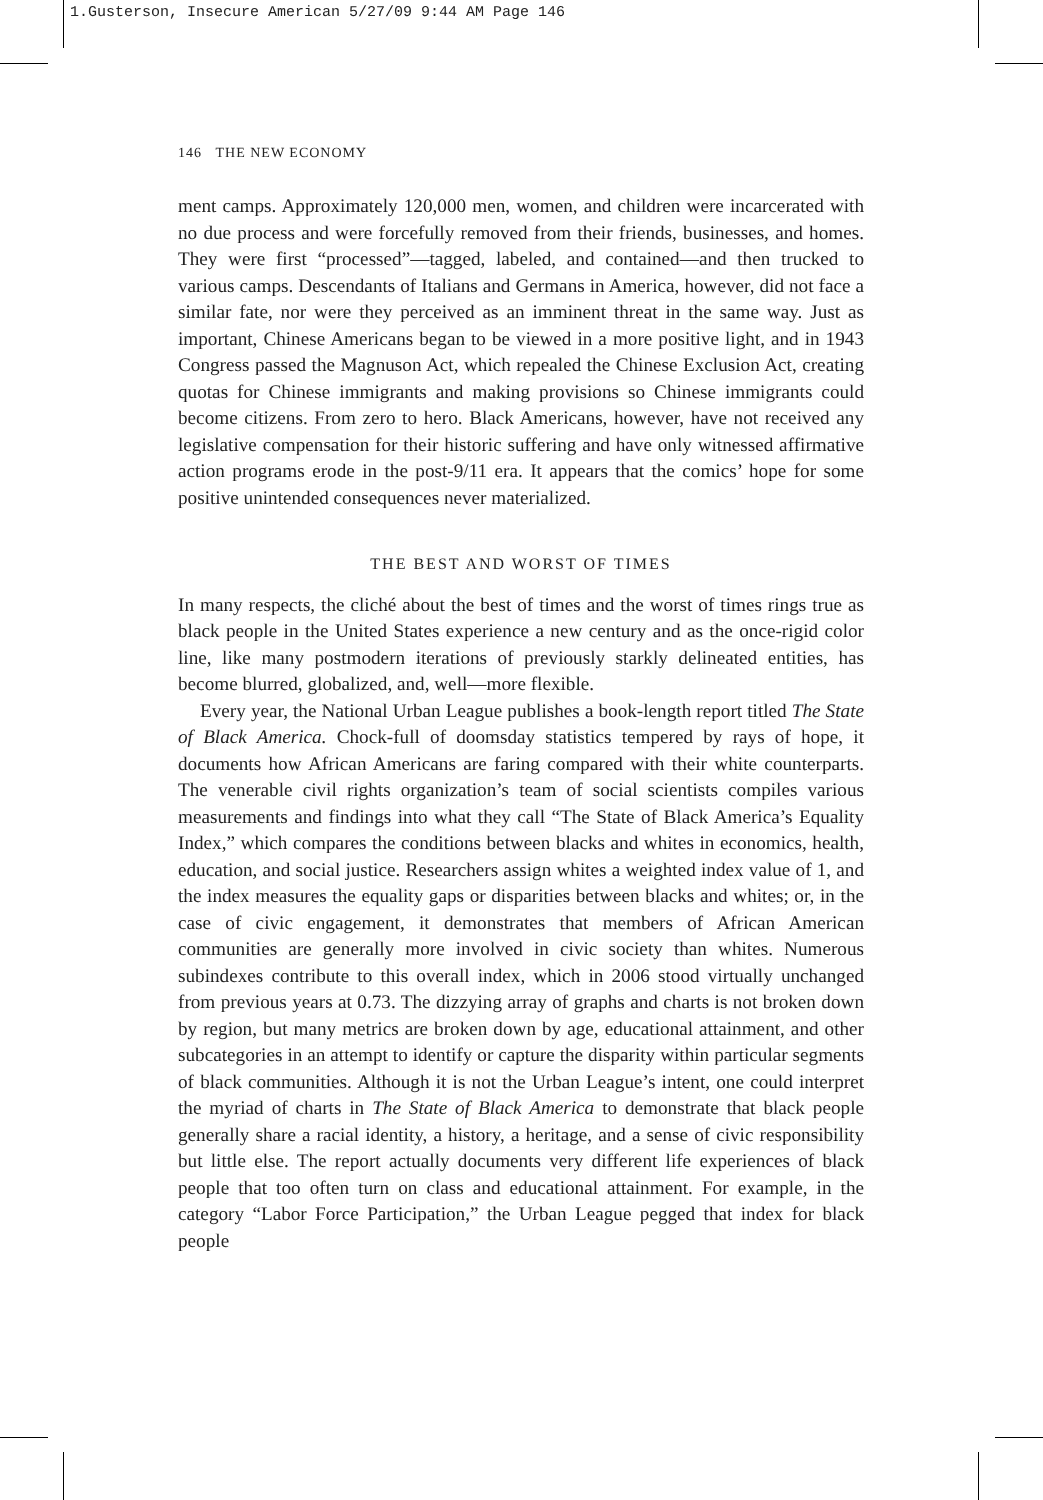1.Gusterson, Insecure American 5/27/09 9:44 AM Page 146
146 THE NEW ECONOMY
ment camps. Approximately 120,000 men, women, and children were incarcerated with no due process and were forcefully removed from their friends, businesses, and homes. They were first “processed”—tagged, labeled, and contained—and then trucked to various camps. Descendants of Italians and Germans in America, however, did not face a similar fate, nor were they perceived as an imminent threat in the same way. Just as important, Chinese Americans began to be viewed in a more positive light, and in 1943 Congress passed the Magnuson Act, which repealed the Chinese Exclusion Act, creating quotas for Chinese immigrants and making provisions so Chinese immigrants could become citizens. From zero to hero. Black Americans, however, have not received any legislative compensation for their historic suffering and have only witnessed affirmative action programs erode in the post-9/11 era. It appears that the comics’ hope for some positive unintended consequences never materialized.
THE BEST AND WORST OF TIMES
In many respects, the cliché about the best of times and the worst of times rings true as black people in the United States experience a new century and as the once-rigid color line, like many postmodern iterations of previously starkly delineated entities, has become blurred, globalized, and, well—more flexible.
Every year, the National Urban League publishes a book-length report titled The State of Black America. Chock-full of doomsday statistics tempered by rays of hope, it documents how African Americans are faring compared with their white counterparts. The venerable civil rights organization’s team of social scientists compiles various measurements and findings into what they call “The State of Black America’s Equality Index,” which compares the conditions between blacks and whites in economics, health, education, and social justice. Researchers assign whites a weighted index value of 1, and the index measures the equality gaps or disparities between blacks and whites; or, in the case of civic engagement, it demonstrates that members of African American communities are generally more involved in civic society than whites. Numerous subindexes contribute to this overall index, which in 2006 stood virtually unchanged from previous years at 0.73. The dizzying array of graphs and charts is not broken down by region, but many metrics are broken down by age, educational attainment, and other subcategories in an attempt to identify or capture the disparity within particular segments of black communities. Although it is not the Urban League’s intent, one could interpret the myriad of charts in The State of Black America to demonstrate that black people generally share a racial identity, a history, a heritage, and a sense of civic responsibility but little else. The report actually documents very different life experiences of black people that too often turn on class and educational attainment. For example, in the category “Labor Force Participation,” the Urban League pegged that index for black people